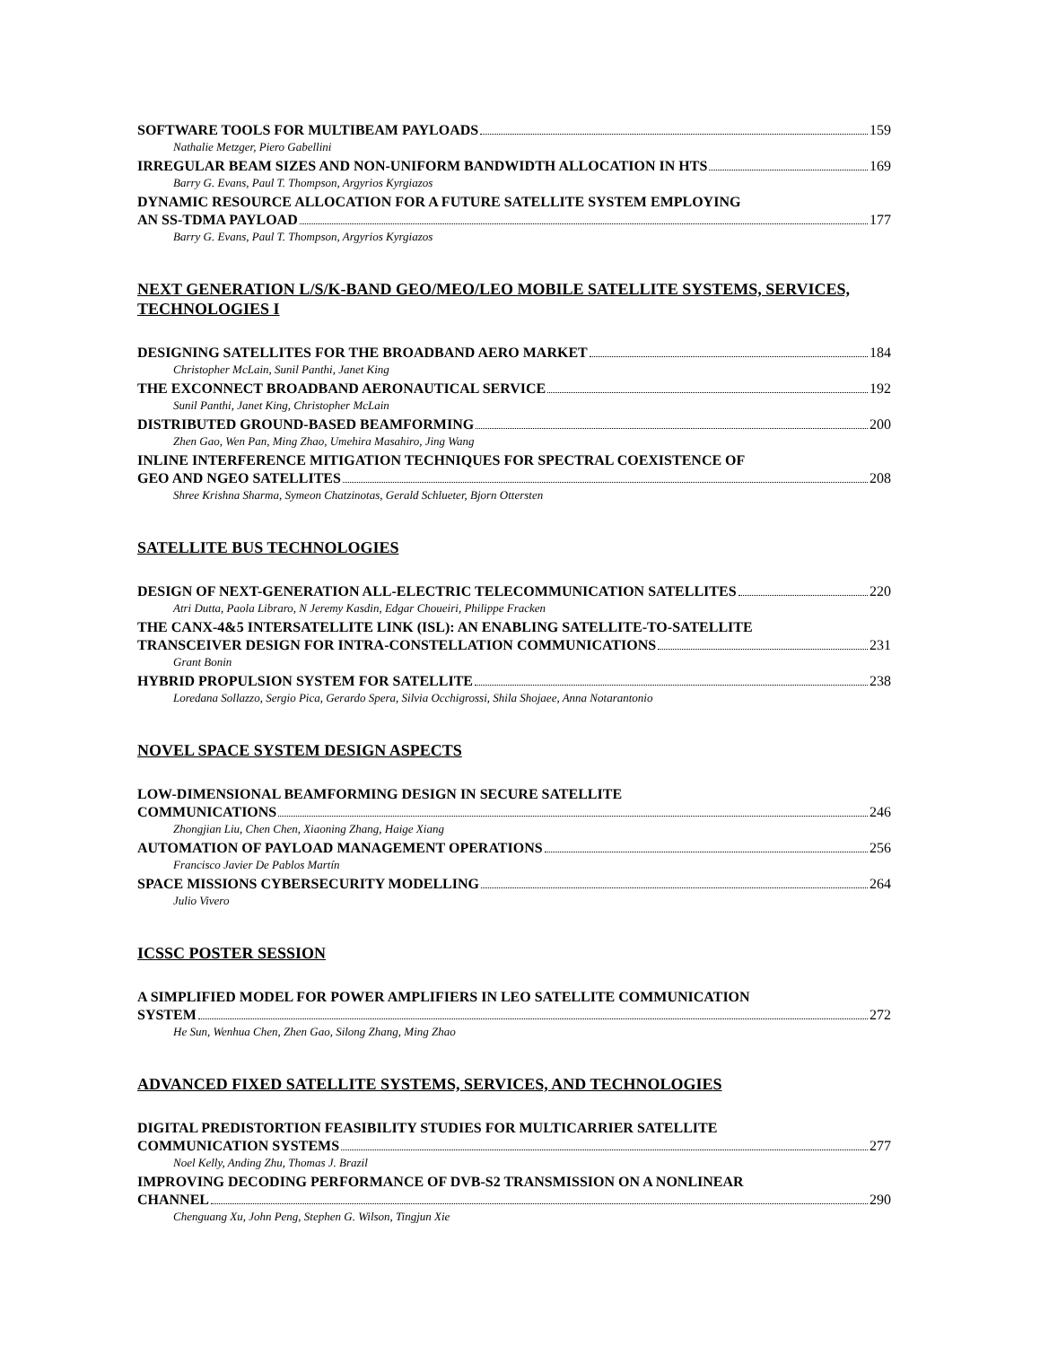SOFTWARE TOOLS FOR MULTIBEAM PAYLOADS 159
Nathalie Metzger, Piero Gabellini
IRREGULAR BEAM SIZES AND NON-UNIFORM BANDWIDTH ALLOCATION IN HTS 169
Barry G. Evans, Paul T. Thompson, Argyrios Kyrgiazos
DYNAMIC RESOURCE ALLOCATION FOR A FUTURE SATELLITE SYSTEM EMPLOYING
AN SS-TDMA PAYLOAD 177
Barry G. Evans, Paul T. Thompson, Argyrios Kyrgiazos
NEXT GENERATION L/S/K-BAND GEO/MEO/LEO MOBILE SATELLITE SYSTEMS, SERVICES, TECHNOLOGIES I
DESIGNING SATELLITES FOR THE BROADBAND AERO MARKET 184
Christopher McLain, Sunil Panthi, Janet King
THE EXCONNECT BROADBAND AERONAUTICAL SERVICE 192
Sunil Panthi, Janet King, Christopher McLain
DISTRIBUTED GROUND-BASED BEAMFORMING 200
Zhen Gao, Wen Pan, Ming Zhao, Umehira Masahiro, Jing Wang
INLINE INTERFERENCE MITIGATION TECHNIQUES FOR SPECTRAL COEXISTENCE OF
GEO AND NGEO SATELLITES 208
Shree Krishna Sharma, Symeon Chatzinotas, Gerald Schlueter, Bjorn Ottersten
SATELLITE BUS TECHNOLOGIES
DESIGN OF NEXT-GENERATION ALL-ELECTRIC TELECOMMUNICATION SATELLITES 220
Atri Dutta, Paola Libraro, N Jeremy Kasdin, Edgar Choueiri, Philippe Fracken
THE CANX-4&5 INTERSATELLITE LINK (ISL): AN ENABLING SATELLITE-TO-SATELLITE
TRANSCEIVER DESIGN FOR INTRA-CONSTELLATION COMMUNICATIONS 231
Grant Bonin
HYBRID PROPULSION SYSTEM FOR SATELLITE 238
Loredana Sollazzo, Sergio Pica, Gerardo Spera, Silvia Occhigrossi, Shila Shojaee, Anna Notarantonio
NOVEL SPACE SYSTEM DESIGN ASPECTS
LOW-DIMENSIONAL BEAMFORMING DESIGN IN SECURE SATELLITE
COMMUNICATIONS 246
Zhongjian Liu, Chen Chen, Xiaoning Zhang, Haige Xiang
AUTOMATION OF PAYLOAD MANAGEMENT OPERATIONS 256
Francisco Javier De Pablos Martín
SPACE MISSIONS CYBERSECURITY MODELLING 264
Julio Vivero
ICSSC POSTER SESSION
A SIMPLIFIED MODEL FOR POWER AMPLIFIERS IN LEO SATELLITE COMMUNICATION
SYSTEM 272
He Sun, Wenhua Chen, Zhen Gao, Silong Zhang, Ming Zhao
ADVANCED FIXED SATELLITE SYSTEMS, SERVICES, AND TECHNOLOGIES
DIGITAL PREDISTORTION FEASIBILITY STUDIES FOR MULTICARRIER SATELLITE
COMMUNICATION SYSTEMS 277
Noel Kelly, Anding Zhu, Thomas J. Brazil
IMPROVING DECODING PERFORMANCE OF DVB-S2 TRANSMISSION ON A NONLINEAR
CHANNEL 290
Chenguang Xu, John Peng, Stephen G. Wilson, Tingjun Xie